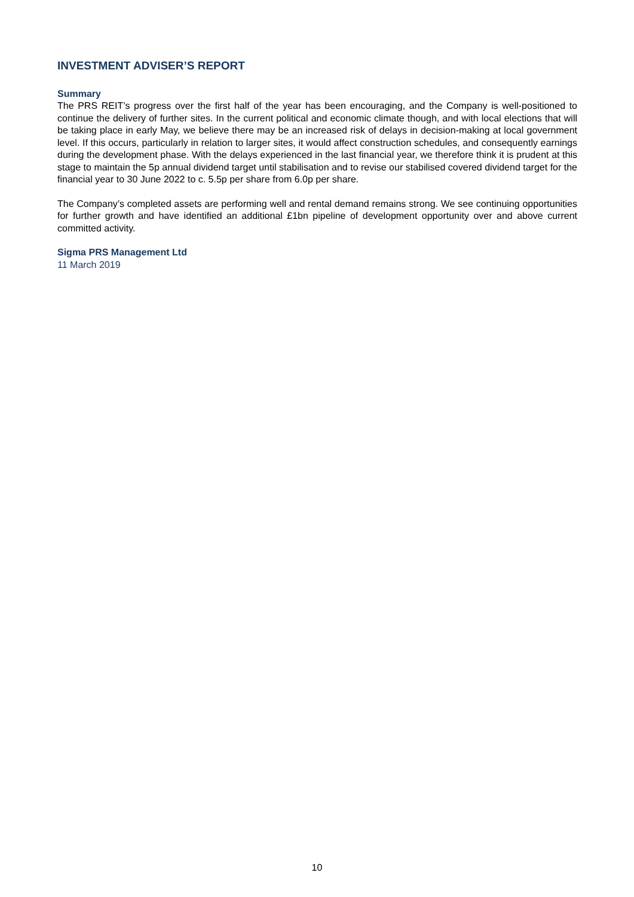INVESTMENT ADVISER’S REPORT
Summary
The PRS REIT’s progress over the first half of the year has been encouraging, and the Company is well-positioned to continue the delivery of further sites. In the current political and economic climate though, and with local elections that will be taking place in early May, we believe there may be an increased risk of delays in decision-making at local government level. If this occurs, particularly in relation to larger sites, it would affect construction schedules, and consequently earnings during the development phase. With the delays experienced in the last financial year, we therefore think it is prudent at this stage to maintain the 5p annual dividend target until stabilisation and to revise our stabilised covered dividend target for the financial year to 30 June 2022 to c. 5.5p per share from 6.0p per share.
The Company’s completed assets are performing well and rental demand remains strong. We see continuing opportunities for further growth and have identified an additional £1bn pipeline of development opportunity over and above current committed activity.
Sigma PRS Management Ltd
11 March 2019
10